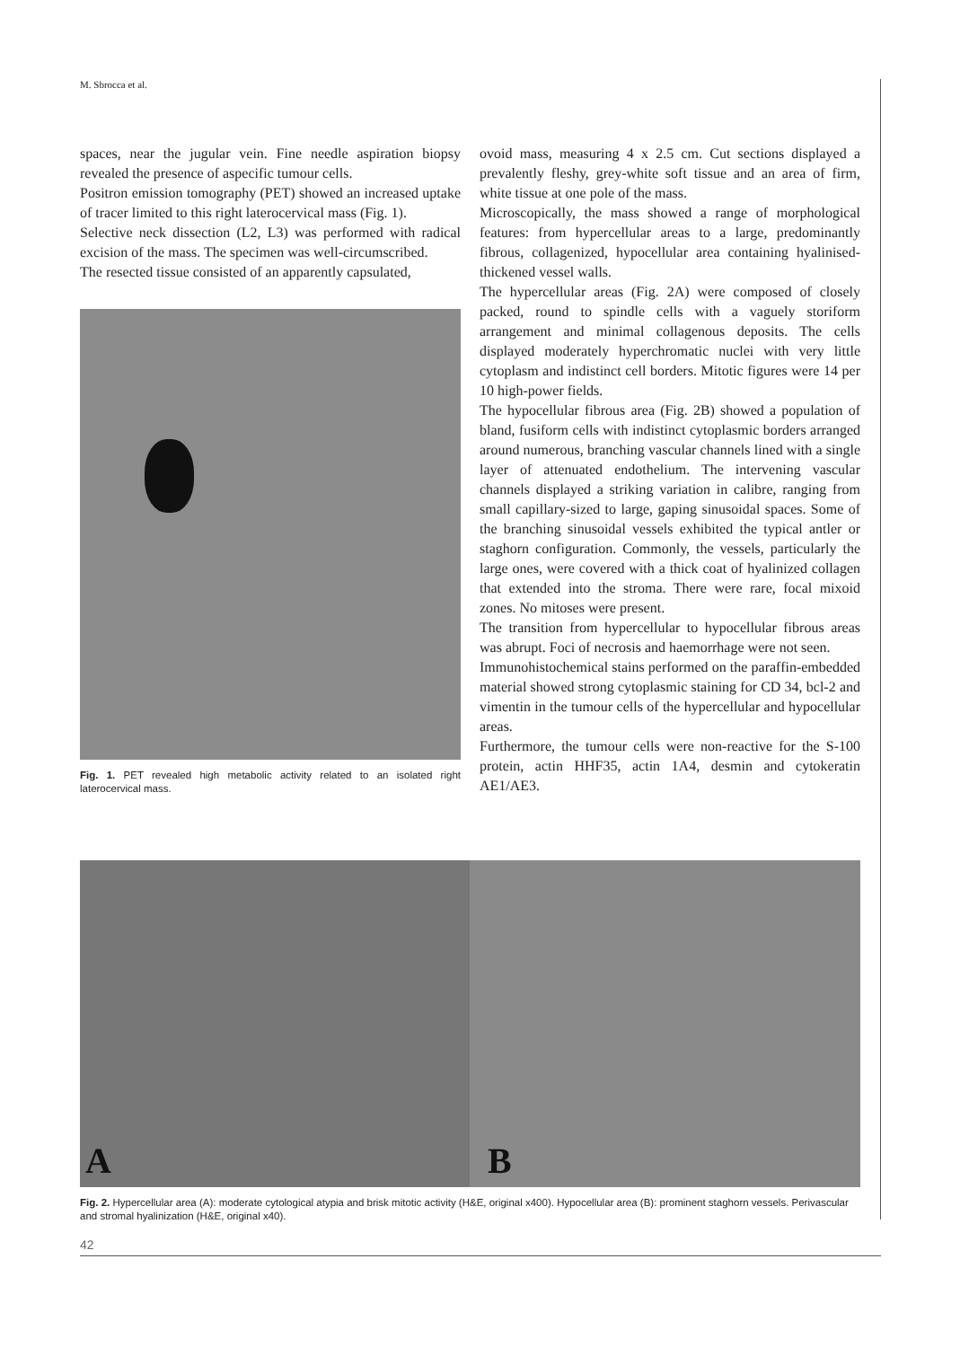M. Sbrocca et al.
spaces, near the jugular vein. Fine needle aspiration biopsy revealed the presence of aspecific tumour cells.
Positron emission tomography (PET) showed an increased uptake of tracer limited to this right laterocervical mass (Fig. 1).
Selective neck dissection (L2, L3) was performed with radical excision of the mass. The specimen was well-circumscribed.
The resected tissue consisted of an apparently capsulated,
Fig. 1. PET revealed high metabolic activity related to an isolated right laterocervical mass.
ovoid mass, measuring 4 x 2.5 cm. Cut sections displayed a prevalently fleshy, grey-white soft tissue and an area of firm, white tissue at one pole of the mass.
Microscopically, the mass showed a range of morphological features: from hypercellular areas to a large, predominantly fibrous, collagenized, hypocellular area containing hyalinised-thickened vessel walls.
The hypercellular areas (Fig. 2A) were composed of closely packed, round to spindle cells with a vaguely storiform arrangement and minimal collagenous deposits. The cells displayed moderately hyperchromatic nuclei with very little cytoplasm and indistinct cell borders. Mitotic figures were 14 per 10 high-power fields.
The hypocellular fibrous area (Fig. 2B) showed a population of bland, fusiform cells with indistinct cytoplasmic borders arranged around numerous, branching vascular channels lined with a single layer of attenuated endothelium. The intervening vascular channels displayed a striking variation in calibre, ranging from small capillary-sized to large, gaping sinusoidal spaces. Some of the branching sinusoidal vessels exhibited the typical antler or staghorn configuration. Commonly, the vessels, particularly the large ones, were covered with a thick coat of hyalinized collagen that extended into the stroma. There were rare, focal mixoid zones. No mitoses were present.
The transition from hypercellular to hypocellular fibrous areas was abrupt. Foci of necrosis and haemorrhage were not seen.
Immunohistochemical stains performed on the paraffin-embedded material showed strong cytoplasmic staining for CD 34, bcl-2 and vimentin in the tumour cells of the hypercellular and hypocellular areas.
Furthermore, the tumour cells were non-reactive for the S-100 protein, actin HHF35, actin 1A4, desmin and cytokeratin AE1/AE3.
A B
Fig. 2. Hypercellular area (A): moderate cytological atypia and brisk mitotic activity (H&E, original x400). Hypocellular area (B): prominent staghorn vessels. Perivascular and stromal hyalinization (H&E, original x40).
42